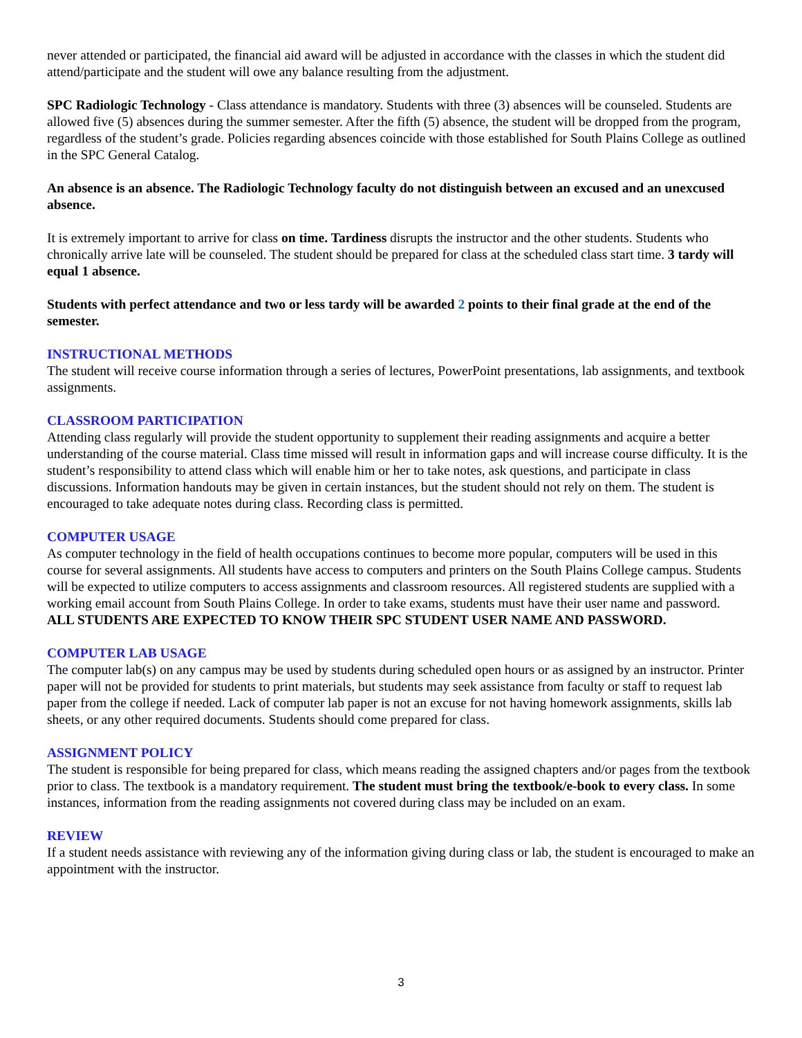never attended or participated, the financial aid award will be adjusted in accordance with the classes in which the student did attend/participate and the student will owe any balance resulting from the adjustment.
SPC Radiologic Technology - Class attendance is mandatory. Students with three (3) absences will be counseled. Students are allowed five (5) absences during the summer semester. After the fifth (5) absence, the student will be dropped from the program, regardless of the student’s grade. Policies regarding absences coincide with those established for South Plains College as outlined in the SPC General Catalog.
An absence is an absence. The Radiologic Technology faculty do not distinguish between an excused and an unexcused absence.
It is extremely important to arrive for class on time. Tardiness disrupts the instructor and the other students. Students who chronically arrive late will be counseled. The student should be prepared for class at the scheduled class start time. 3 tardy will equal 1 absence.
Students with perfect attendance and two or less tardy will be awarded 2 points to their final grade at the end of the semester.
INSTRUCTIONAL METHODS
The student will receive course information through a series of lectures, PowerPoint presentations, lab assignments, and textbook assignments.
CLASSROOM PARTICIPATION
Attending class regularly will provide the student opportunity to supplement their reading assignments and acquire a better understanding of the course material. Class time missed will result in information gaps and will increase course difficulty. It is the student’s responsibility to attend class which will enable him or her to take notes, ask questions, and participate in class discussions. Information handouts may be given in certain instances, but the student should not rely on them. The student is encouraged to take adequate notes during class. Recording class is permitted.
COMPUTER USAGE
As computer technology in the field of health occupations continues to become more popular, computers will be used in this course for several assignments. All students have access to computers and printers on the South Plains College campus. Students will be expected to utilize computers to access assignments and classroom resources. All registered students are supplied with a working email account from South Plains College. In order to take exams, students must have their user name and password.
ALL STUDENTS ARE EXPECTED TO KNOW THEIR SPC STUDENT USER NAME AND PASSWORD.
COMPUTER LAB USAGE
The computer lab(s) on any campus may be used by students during scheduled open hours or as assigned by an instructor. Printer paper will not be provided for students to print materials, but students may seek assistance from faculty or staff to request lab paper from the college if needed. Lack of computer lab paper is not an excuse for not having homework assignments, skills lab sheets, or any other required documents. Students should come prepared for class.
ASSIGNMENT POLICY
The student is responsible for being prepared for class, which means reading the assigned chapters and/or pages from the textbook prior to class. The textbook is a mandatory requirement. The student must bring the textbook/e-book to every class. In some instances, information from the reading assignments not covered during class may be included on an exam.
REVIEW
If a student needs assistance with reviewing any of the information giving during class or lab, the student is encouraged to make an appointment with the instructor.
3